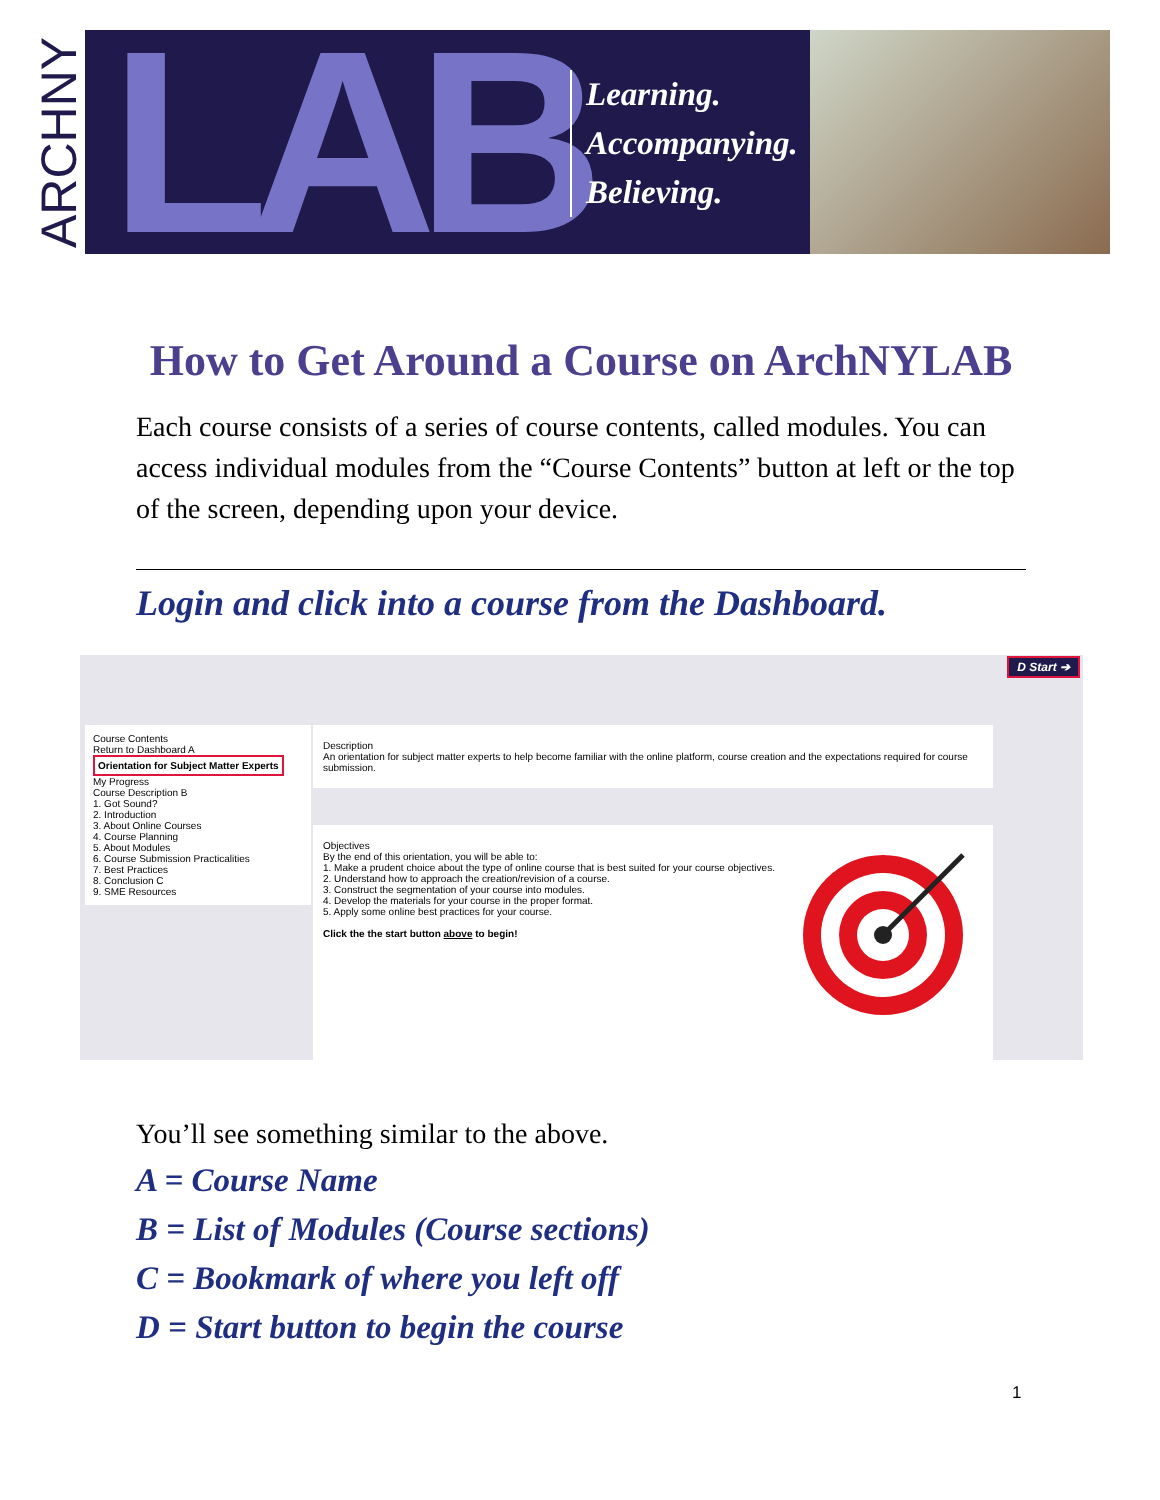ARCHNY
LAB
Learning.
Accompanying.
Believing.
How to Get Around a Course on ArchNYLAB
Each course consists of a series of course contents, called modules. You can access individual modules from the “Course Contents” button at left or the top of the screen, depending upon your device.
Login and click into a course from the Dashboard.
D Start ➔
Course Contents
Return to Dashboard A
Orientation for Subject Matter Experts
My Progress
Course Description B
1. Got Sound?
2. Introduction
3. About Online Courses
4. Course Planning
5. About Modules
6. Course Submission Practicalities
7. Best Practices
8. Conclusion C
9. SME Resources
Description
An orientation for subject matter experts to help become familiar with the online platform, course creation and the expectations required for course submission.
Objectives
By the end of this orientation, you will be able to:
1. Make a prudent choice about the type of online course that is best suited for your course objectives.
2. Understand how to approach the creation/revision of a course.
3. Construct the segmentation of your course into modules.
4. Develop the materials for your course in the proper format.
5. Apply some online best practices for your course.
Click the the start button above to begin!
You’ll see something similar to the above.
A = Course Name
B = List of Modules (Course sections)
C = Bookmark of where you left off
D = Start button to begin the course
1